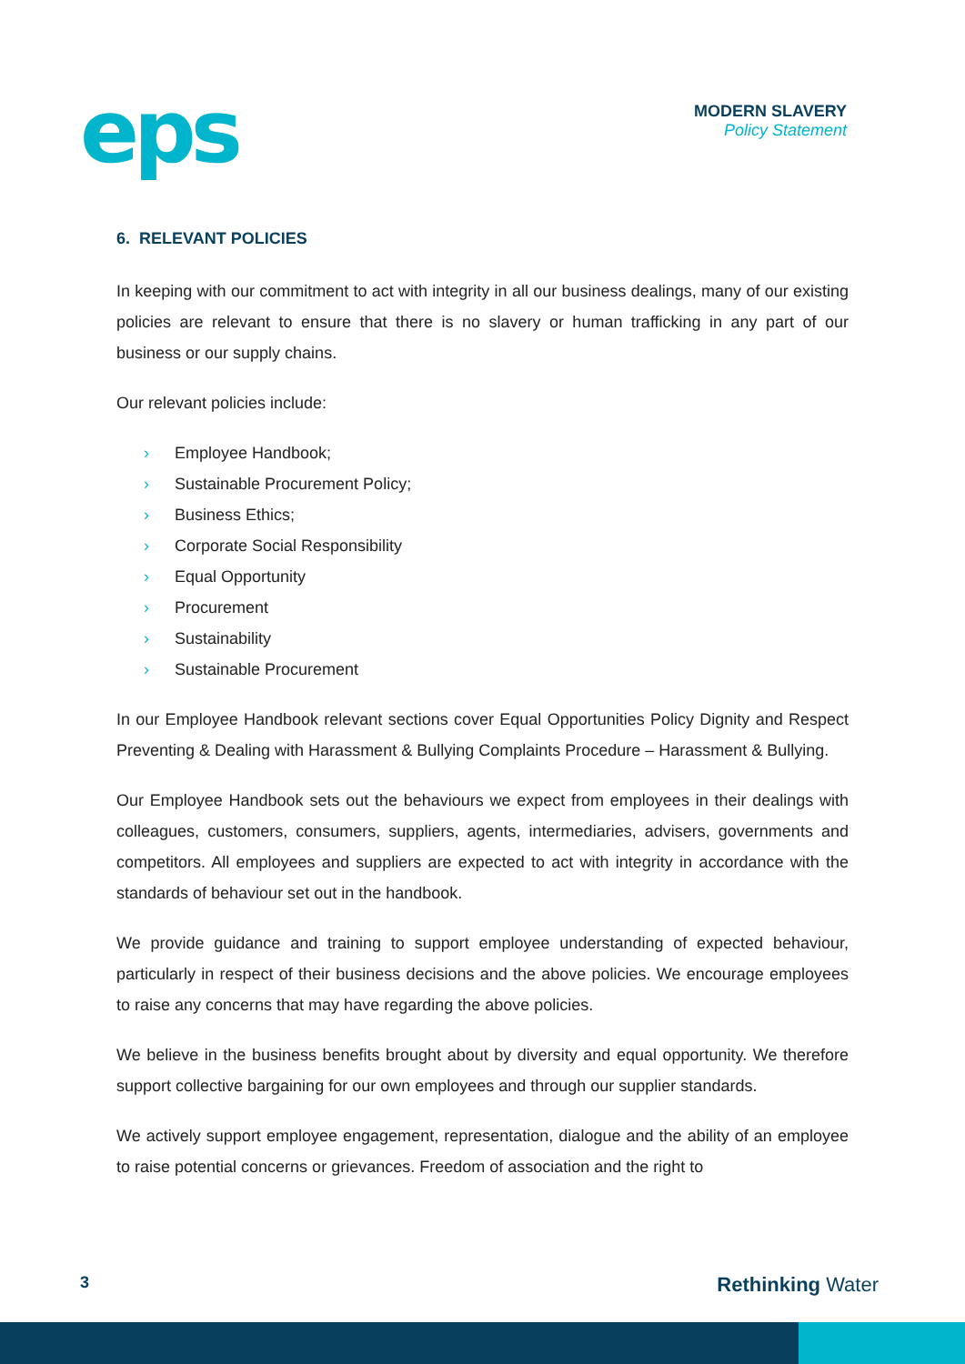eps
MODERN SLAVERY
Policy Statement
6. RELEVANT POLICIES
In keeping with our commitment to act with integrity in all our business dealings, many of our existing policies are relevant to ensure that there is no slavery or human trafficking in any part of our business or our supply chains.
Our relevant policies include:
› Employee Handbook;
› Sustainable Procurement Policy;
› Business Ethics;
› Corporate Social Responsibility
› Equal Opportunity
› Procurement
› Sustainability
› Sustainable Procurement
In our Employee Handbook relevant sections cover Equal Opportunities Policy Dignity and Respect Preventing & Dealing with Harassment & Bullying Complaints Procedure – Harassment & Bullying.
Our Employee Handbook sets out the behaviours we expect from employees in their dealings with colleagues, customers, consumers, suppliers, agents, intermediaries, advisers, governments and competitors. All employees and suppliers are expected to act with integrity in accordance with the standards of behaviour set out in the handbook.
We provide guidance and training to support employee understanding of expected behaviour, particularly in respect of their business decisions and the above policies. We encourage employees to raise any concerns that may have regarding the above policies.
We believe in the business benefits brought about by diversity and equal opportunity. We therefore support collective bargaining for our own employees and through our supplier standards.
We actively support employee engagement, representation, dialogue and the ability of an employee to raise potential concerns or grievances. Freedom of association and the right to
3 Rethinking Water